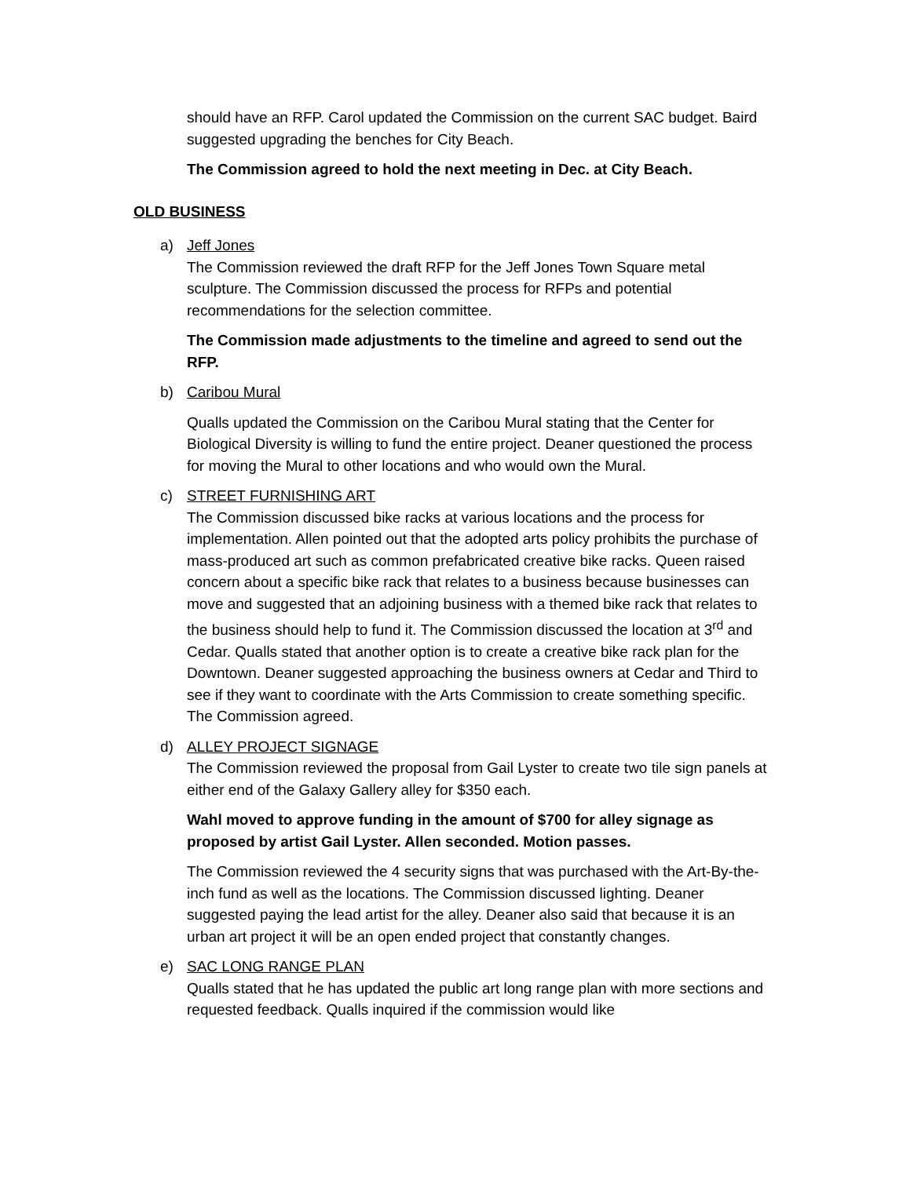should have an RFP. Carol updated the Commission on the current SAC budget. Baird suggested upgrading the benches for City Beach.
The Commission agreed to hold the next meeting in Dec. at City Beach.
OLD BUSINESS
a) Jeff Jones
The Commission reviewed the draft RFP for the Jeff Jones Town Square metal sculpture. The Commission discussed the process for RFPs and potential recommendations for the selection committee.
The Commission made adjustments to the timeline and agreed to send out the RFP.
b) Caribou Mural
Qualls updated the Commission on the Caribou Mural stating that the Center for Biological Diversity is willing to fund the entire project. Deaner questioned the process for moving the Mural to other locations and who would own the Mural.
c) STREET FURNISHING ART
The Commission discussed bike racks at various locations and the process for implementation. Allen pointed out that the adopted arts policy prohibits the purchase of mass-produced art such as common prefabricated creative bike racks. Queen raised concern about a specific bike rack that relates to a business because businesses can move and suggested that an adjoining business with a themed bike rack that relates to the business should help to fund it. The Commission discussed the location at 3<sup>rd</sup> and Cedar. Qualls stated that another option is to create a creative bike rack plan for the Downtown. Deaner suggested approaching the business owners at Cedar and Third to see if they want to coordinate with the Arts Commission to create something specific. The Commission agreed.
d) ALLEY PROJECT SIGNAGE
The Commission reviewed the proposal from Gail Lyster to create two tile sign panels at either end of the Galaxy Gallery alley for $350 each.
Wahl moved to approve funding in the amount of $700 for alley signage as proposed by artist Gail Lyster. Allen seconded. Motion passes.
The Commission reviewed the 4 security signs that was purchased with the Art-By-the-inch fund as well as the locations. The Commission discussed lighting. Deaner suggested paying the lead artist for the alley. Deaner also said that because it is an urban art project it will be an open ended project that constantly changes.
e) SAC LONG RANGE PLAN
Qualls stated that he has updated the public art long range plan with more sections and requested feedback. Qualls inquired if the commission would like